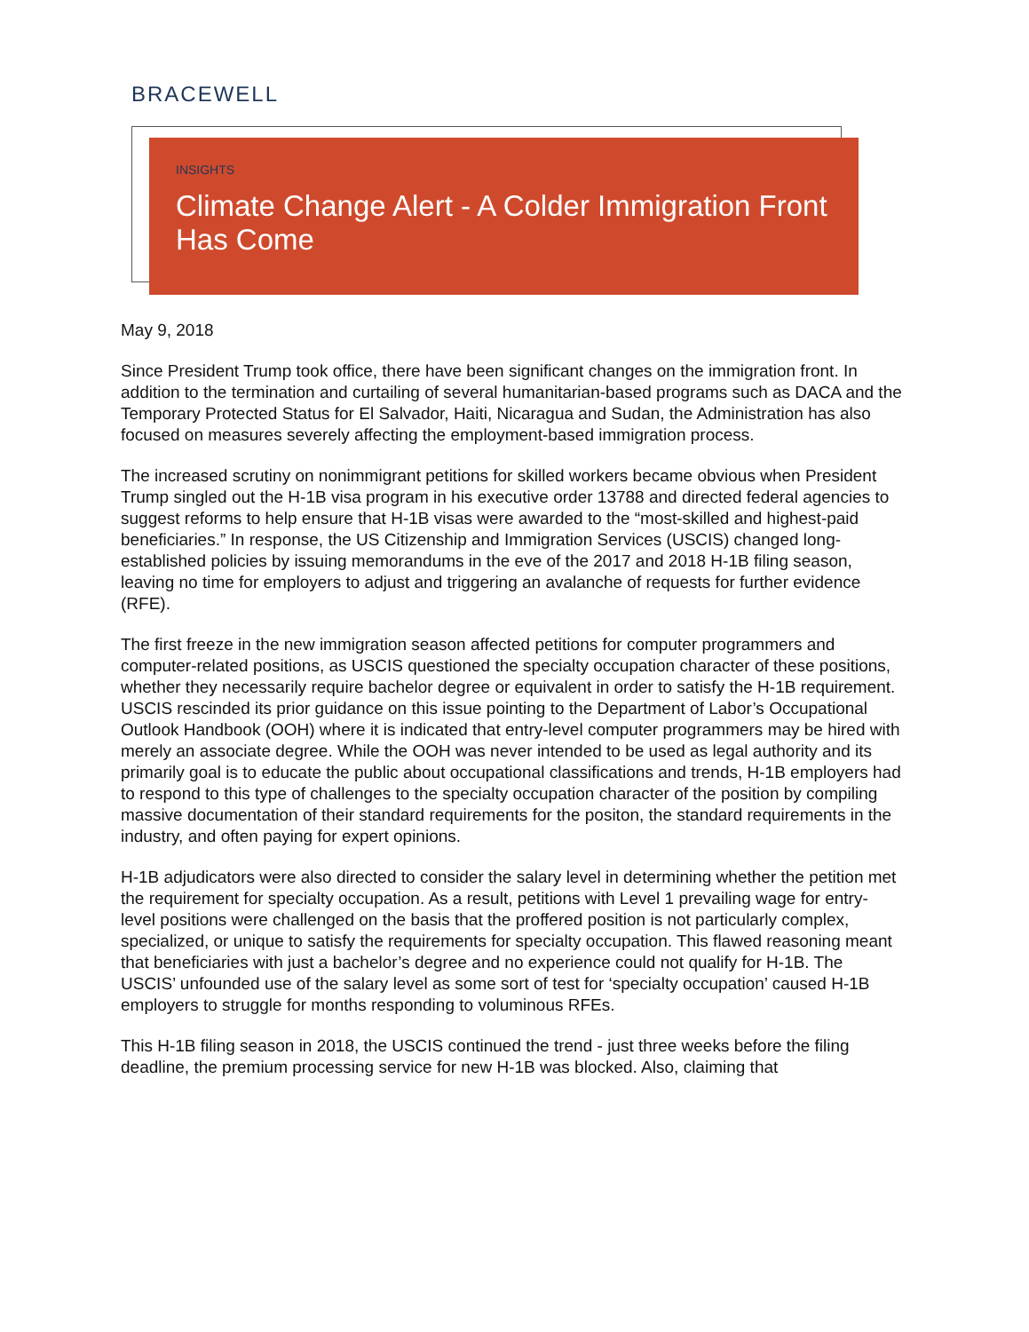BRACEWELL
INSIGHTS
Climate Change Alert - A Colder Immigration Front Has Come
May 9, 2018
Since President Trump took office, there have been significant changes on the immigration front. In addition to the termination and curtailing of several humanitarian-based programs such as DACA and the Temporary Protected Status for El Salvador, Haiti, Nicaragua and Sudan, the Administration has also focused on measures severely affecting the employment-based immigration process.
The increased scrutiny on nonimmigrant petitions for skilled workers became obvious when President Trump singled out the H-1B visa program in his executive order 13788 and directed federal agencies to suggest reforms to help ensure that H-1B visas were awarded to the “most-skilled and highest-paid beneficiaries.” In response, the US Citizenship and Immigration Services (USCIS) changed long-established policies by issuing memorandums in the eve of the 2017 and 2018 H-1B filing season, leaving no time for employers to adjust and triggering an avalanche of requests for further evidence (RFE).
The first freeze in the new immigration season affected petitions for computer programmers and computer-related positions, as USCIS questioned the specialty occupation character of these positions, whether they necessarily require bachelor degree or equivalent in order to satisfy the H-1B requirement. USCIS rescinded its prior guidance on this issue pointing to the Department of Labor’s Occupational Outlook Handbook (OOH) where it is indicated that entry-level computer programmers may be hired with merely an associate degree. While the OOH was never intended to be used as legal authority and its primarily goal is to educate the public about occupational classifications and trends, H-1B employers had to respond to this type of challenges to the specialty occupation character of the position by compiling massive documentation of their standard requirements for the positon, the standard requirements in the industry, and often paying for expert opinions.
H-1B adjudicators were also directed to consider the salary level in determining whether the petition met the requirement for specialty occupation. As a result, petitions with Level 1 prevailing wage for entry-level positions were challenged on the basis that the proffered position is not particularly complex, specialized, or unique to satisfy the requirements for specialty occupation. This flawed reasoning meant that beneficiaries with just a bachelor’s degree and no experience could not qualify for H-1B. The USCIS’ unfounded use of the salary level as some sort of test for ‘specialty occupation’ caused H-1B employers to struggle for months responding to voluminous RFEs.
This H-1B filing season in 2018, the USCIS continued the trend - just three weeks before the filing deadline, the premium processing service for new H-1B was blocked. Also, claiming that